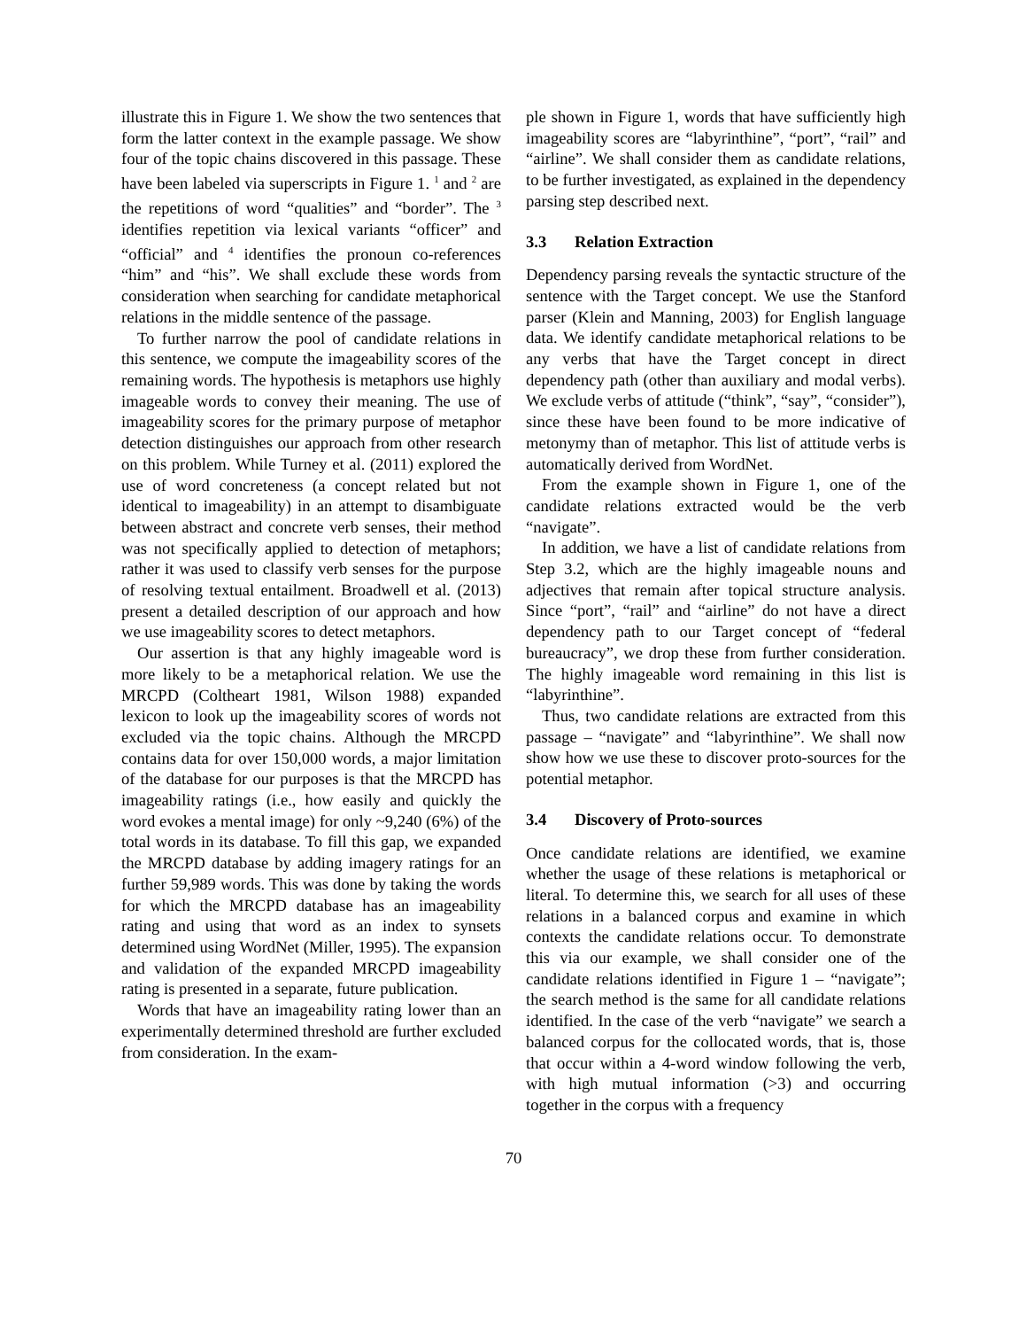illustrate this in Figure 1. We show the two sentences that form the latter context in the example passage. We show four of the topic chains discovered in this passage. These have been labeled via superscripts in Figure 1. <sup>1</sup> and <sup>2</sup> are the repetitions of word “qualities” and “border”. The <sup>3</sup> identifies repetition via lexical variants “officer” and “official” and <sup>4</sup> identifies the pronoun co-references “him” and “his”. We shall exclude these words from consideration when searching for candidate metaphorical relations in the middle sentence of the passage.
To further narrow the pool of candidate relations in this sentence, we compute the imageability scores of the remaining words. The hypothesis is metaphors use highly imageable words to convey their meaning. The use of imageability scores for the primary purpose of metaphor detection distinguishes our approach from other research on this problem. While Turney et al. (2011) explored the use of word concreteness (a concept related but not identical to imageability) in an attempt to disambiguate between abstract and concrete verb senses, their method was not specifically applied to detection of metaphors; rather it was used to classify verb senses for the purpose of resolving textual entailment. Broadwell et al. (2013) present a detailed description of our approach and how we use imageability scores to detect metaphors.
Our assertion is that any highly imageable word is more likely to be a metaphorical relation. We use the MRCPD (Coltheart 1981, Wilson 1988) expanded lexicon to look up the imageability scores of words not excluded via the topic chains. Although the MRCPD contains data for over 150,000 words, a major limitation of the database for our purposes is that the MRCPD has imageability ratings (i.e., how easily and quickly the word evokes a mental image) for only ~9,240 (6%) of the total words in its database. To fill this gap, we expanded the MRCPD database by adding imagery ratings for an further 59,989 words. This was done by taking the words for which the MRCPD database has an imageability rating and using that word as an index to synsets determined using WordNet (Miller, 1995). The expansion and validation of the expanded MRCPD imageability rating is presented in a separate, future publication.
Words that have an imageability rating lower than an experimentally determined threshold are further excluded from consideration. In the exam-
ple shown in Figure 1, words that have sufficiently high imageability scores are “labyrinthine”, “port”, “rail” and “airline”. We shall consider them as candidate relations, to be further investigated, as explained in the dependency parsing step described next.
3.3 Relation Extraction
Dependency parsing reveals the syntactic structure of the sentence with the Target concept. We use the Stanford parser (Klein and Manning, 2003) for English language data. We identify candidate metaphorical relations to be any verbs that have the Target concept in direct dependency path (other than auxiliary and modal verbs). We exclude verbs of attitude (“think”, “say”, “consider”), since these have been found to be more indicative of metonymy than of metaphor. This list of attitude verbs is automatically derived from WordNet.
From the example shown in Figure 1, one of the candidate relations extracted would be the verb “navigate”.
In addition, we have a list of candidate relations from Step 3.2, which are the highly imageable nouns and adjectives that remain after topical structure analysis. Since “port”, “rail” and “airline” do not have a direct dependency path to our Target concept of “federal bureaucracy”, we drop these from further consideration. The highly imageable word remaining in this list is “labyrinthine”.
Thus, two candidate relations are extracted from this passage – “navigate” and “labyrinthine”. We shall now show how we use these to discover proto-sources for the potential metaphor.
3.4 Discovery of Proto-sources
Once candidate relations are identified, we examine whether the usage of these relations is metaphorical or literal. To determine this, we search for all uses of these relations in a balanced corpus and examine in which contexts the candidate relations occur. To demonstrate this via our example, we shall consider one of the candidate relations identified in Figure 1 – “navigate”; the search method is the same for all candidate relations identified. In the case of the verb “navigate” we search a balanced corpus for the collocated words, that is, those that occur within a 4-word window following the verb, with high mutual information (>3) and occurring together in the corpus with a frequency
70